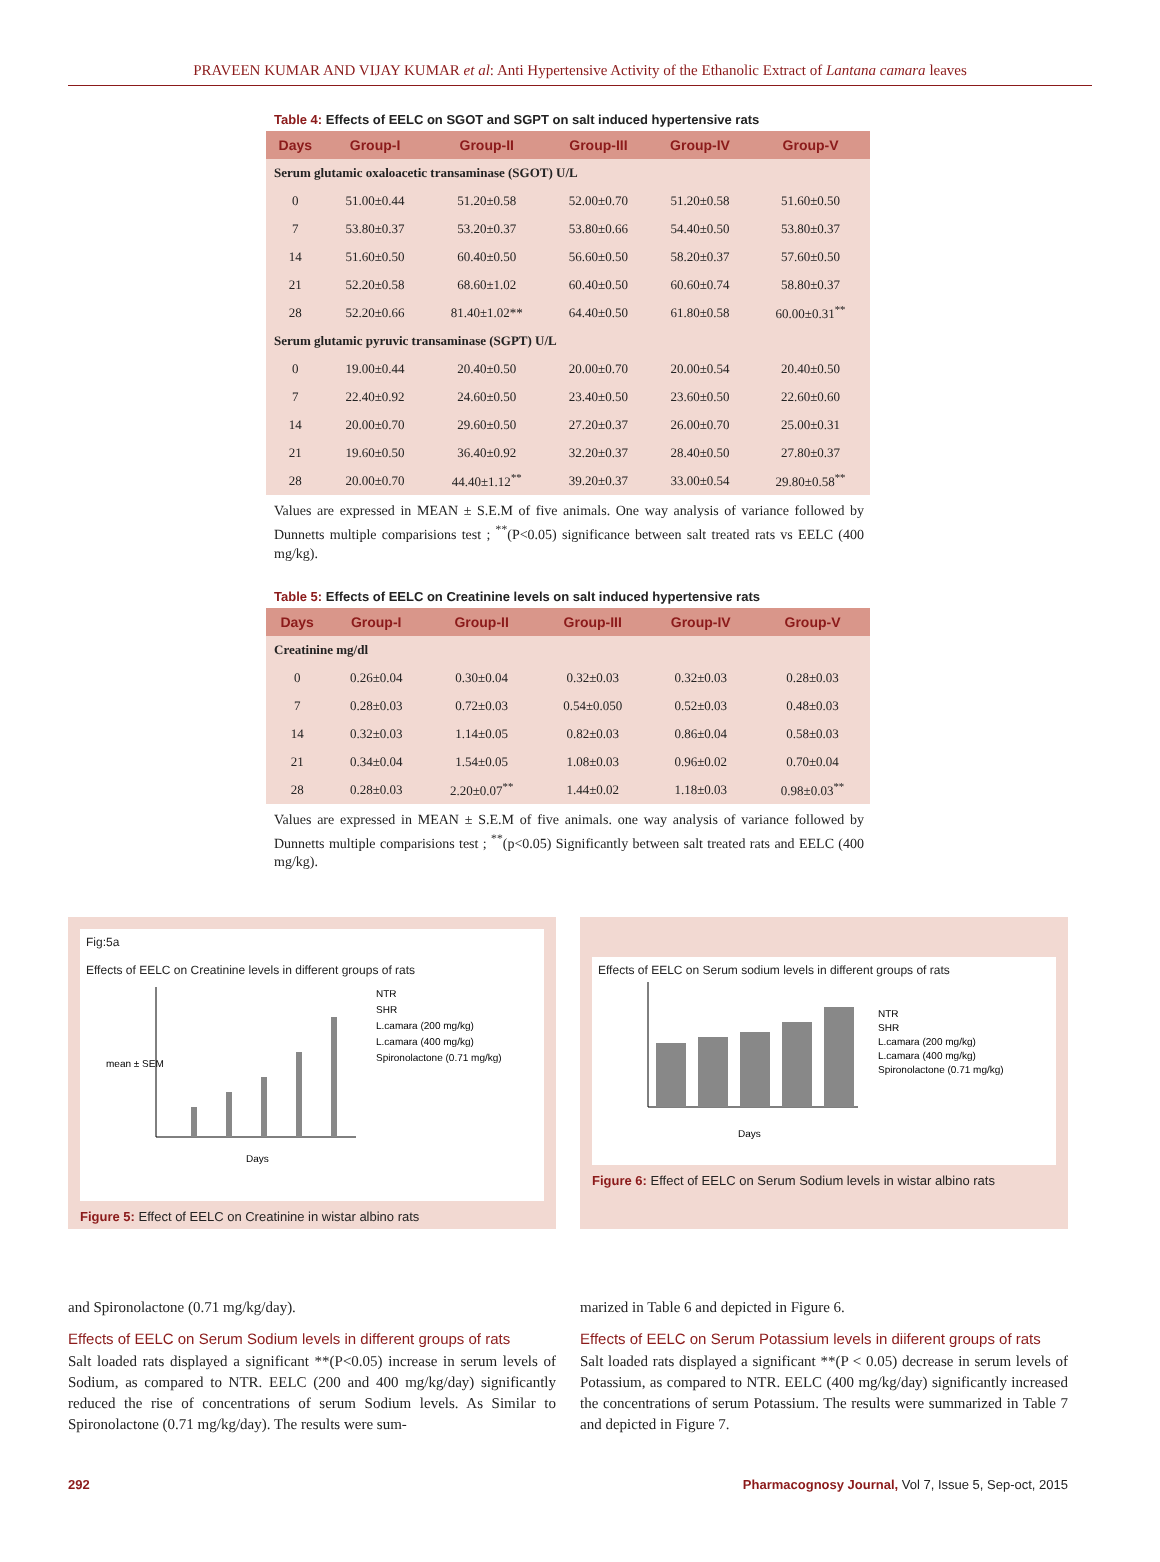PRAVEEN KUMAR AND VIJAY KUMAR et al: Anti Hypertensive Activity of the Ethanolic Extract of Lantana camara leaves
Table 4: Effects of EELC on SGOT and SGPT on salt induced hypertensive rats
| Days | Group-I | Group-II | Group-III | Group-IV | Group-V |
| --- | --- | --- | --- | --- | --- |
| Serum glutamic oxaloacetic transaminase (SGOT) U/L | | | | | |
| 0 | 51.00±0.44 | 51.20±0.58 | 52.00±0.70 | 51.20±0.58 | 51.60±0.50 |
| 7 | 53.80±0.37 | 53.20±0.37 | 53.80±0.66 | 54.40±0.50 | 53.80±0.37 |
| 14 | 51.60±0.50 | 60.40±0.50 | 56.60±0.50 | 58.20±0.37 | 57.60±0.50 |
| 21 | 52.20±0.58 | 68.60±1.02 | 60.40±0.50 | 60.60±0.74 | 58.80±0.37 |
| 28 | 52.20±0.66 | 81.40±1.02** | 64.40±0.50 | 61.80±0.58 | 60.00±0.31<sup>**</sup> |
| Serum glutamic pyruvic transaminase (SGPT) U/L | | | | | |
| 0 | 19.00±0.44 | 20.40±0.50 | 20.00±0.70 | 20.00±0.54 | 20.40±0.50 |
| 7 | 22.40±0.92 | 24.60±0.50 | 23.40±0.50 | 23.60±0.50 | 22.60±0.60 |
| 14 | 20.00±0.70 | 29.60±0.50 | 27.20±0.37 | 26.00±0.70 | 25.00±0.31 |
| 21 | 19.60±0.50 | 36.40±0.92 | 32.20±0.37 | 28.40±0.50 | 27.80±0.37 |
| 28 | 20.00±0.70 | 44.40±1.12<sup>**</sup> | 39.20±0.37 | 33.00±0.54 | 29.80±0.58<sup>**</sup> |
Values are expressed in MEAN ± S.E.M of five animals. One way analysis of variance followed by Dunnetts multiple comparisions test ; <sup>**</sup>(P<0.05) significance between salt treated rats vs EELC (400 mg/kg).
Table 5: Effects of EELC on Creatinine levels on salt induced hypertensive rats
| Days | Group-I | Group-II | Group-III | Group-IV | Group-V |
| --- | --- | --- | --- | --- | --- |
| Creatinine mg/dl | | | | | |
| 0 | 0.26±0.04 | 0.30±0.04 | 0.32±0.03 | 0.32±0.03 | 0.28±0.03 |
| 7 | 0.28±0.03 | 0.72±0.03 | 0.54±0.050 | 0.52±0.03 | 0.48±0.03 |
| 14 | 0.32±0.03 | 1.14±0.05 | 0.82±0.03 | 0.86±0.04 | 0.58±0.03 |
| 21 | 0.34±0.04 | 1.54±0.05 | 1.08±0.03 | 0.96±0.02 | 0.70±0.04 |
| 28 | 0.28±0.03 | 2.20±0.07<sup>**</sup> | 1.44±0.02 | 1.18±0.03 | 0.98±0.03<sup>**</sup> |
Values are expressed in MEAN ± S.E.M of five animals. one way analysis of variance followed by Dunnetts multiple comparisions test ; <sup>**</sup>(p<0.05) Significantly between salt treated rats and EELC (400 mg/kg).
Fig:5a
Effects of EELC on Creatinine levels in different groups of rats
NTR
SHR
L.camara (200 mg/kg)
L.camara (400 mg/kg)
Spironolactone (0.71 mg/kg)
mean ± SEM
Days
Figure 5: Effect of EELC on Creatinine in wistar albino rats
Effects of EELC on Serum sodium levels in different groups of rats
NTR
SHR
L.camara (200 mg/kg)
L.camara (400 mg/kg)
Spironolactone (0.71 mg/kg)
Days
Figure 6: Effect of EELC on Serum Sodium levels in wistar albino rats
and Spironolactone (0.71 mg/kg/day).
Effects of EELC on Serum Sodium levels in different groups of rats
Salt loaded rats displayed a significant **(P<0.05) increase in serum levels of Sodium, as compared to NTR. EELC (200 and 400 mg/kg/day) significantly reduced the rise of concentrations of serum Sodium levels. As Similar to Spironolactone (0.71 mg/kg/day). The results were sum-
marized in Table 6 and depicted in Figure 6.
Effects of EELC on Serum Potassium levels in diiferent groups of rats
Salt loaded rats displayed a significant **(P < 0.05) decrease in serum levels of Potassium, as compared to NTR. EELC (400 mg/kg/day) significantly increased the concentrations of serum Potassium. The results were summarized in Table 7 and depicted in Figure 7.
292 Pharmacognosy Journal, Vol 7, Issue 5, Sep-oct, 2015